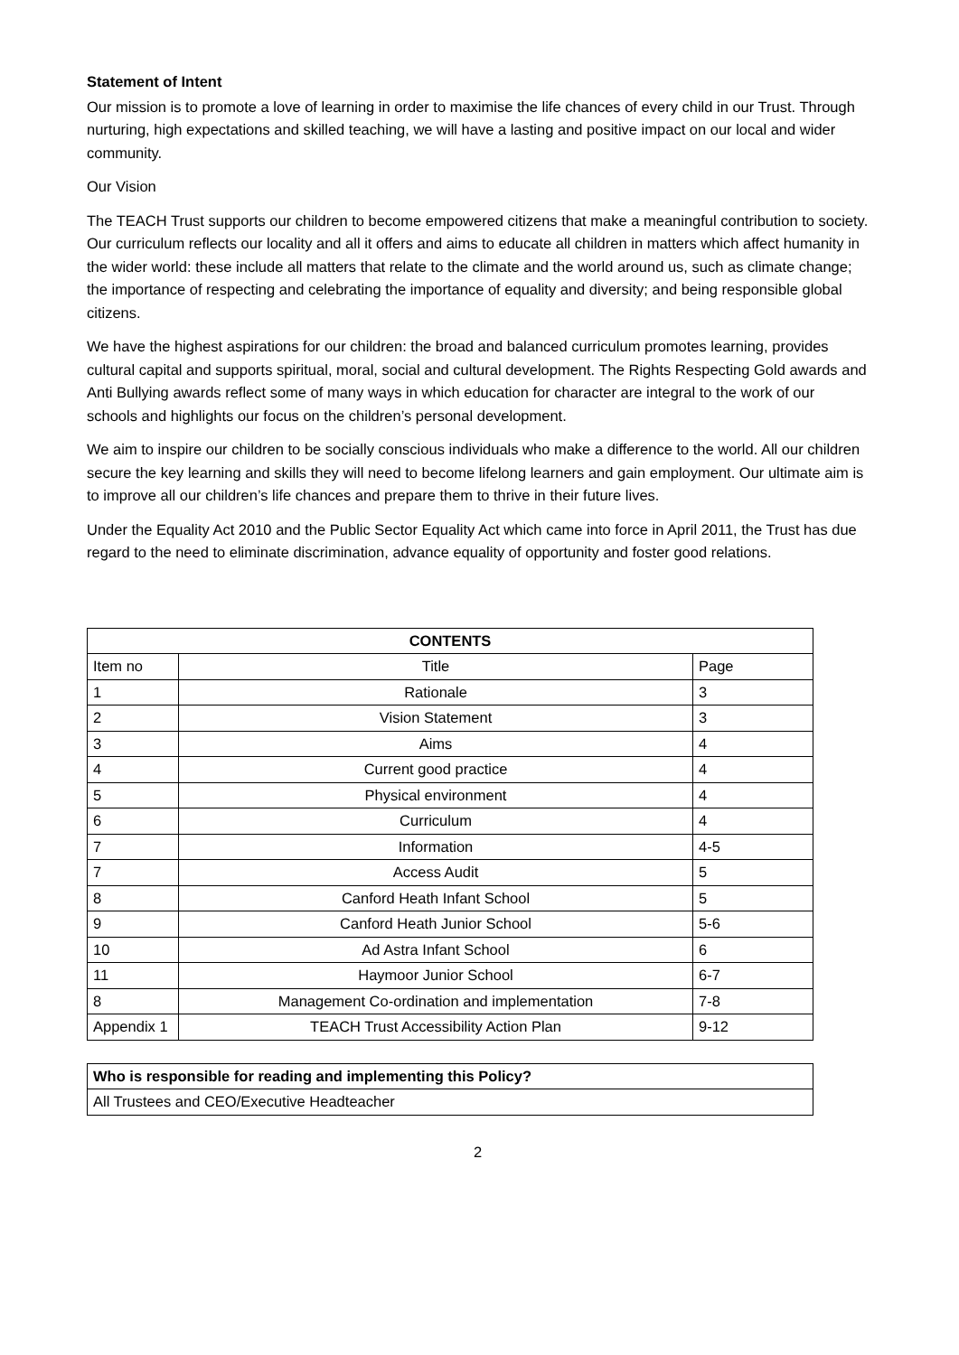Statement of Intent
Our mission is to promote a love of learning in order to maximise the life chances of every child in our Trust. Through nurturing, high expectations and skilled teaching, we will have a lasting and positive impact on our local and wider community.
Our Vision
The TEACH Trust supports our children to become empowered citizens that make a meaningful contribution to society. Our curriculum reflects our locality and all it offers and aims to educate all children in matters which affect humanity in the wider world: these include all matters that relate to the climate and the world around us, such as climate change; the importance of respecting and celebrating the importance of equality and diversity; and being responsible global citizens.
We have the highest aspirations for our children: the broad and balanced curriculum promotes learning, provides cultural capital and supports spiritual, moral, social and cultural development. The Rights Respecting Gold awards and Anti Bullying awards reflect some of many ways in which education for character are integral to the work of our schools and highlights our focus on the children’s personal development.
We aim to inspire our children to be socially conscious individuals who make a difference to the world. All our children secure the key learning and skills they will need to become lifelong learners and gain employment. Our ultimate aim is to improve all our children’s life chances and prepare them to thrive in their future lives.
Under the Equality Act 2010 and the Public Sector Equality Act which came into force in April 2011, the Trust has due regard to the need to eliminate discrimination, advance equality of opportunity and foster good relations.
| CONTENTS | | |
| --- | --- | --- |
| Item no | Title | Page |
| 1 | Rationale | 3 |
| 2 | Vision Statement | 3 |
| 3 | Aims | 4 |
| 4 | Current good practice | 4 |
| 5 | Physical environment | 4 |
| 6 | Curriculum | 4 |
| 7 | Information | 4-5 |
| 7 | Access Audit | 5 |
| 8 | Canford Heath Infant School | 5 |
| 9 | Canford Heath Junior School | 5-6 |
| 10 | Ad Astra Infant School | 6 |
| 11 | Haymoor Junior School | 6-7 |
| 8 | Management Co-ordination and implementation | 7-8 |
| Appendix 1 | TEACH Trust Accessibility Action Plan | 9-12 |
| Who is responsible for reading and implementing this Policy? |
| All Trustees and CEO/Executive Headteacher |
2